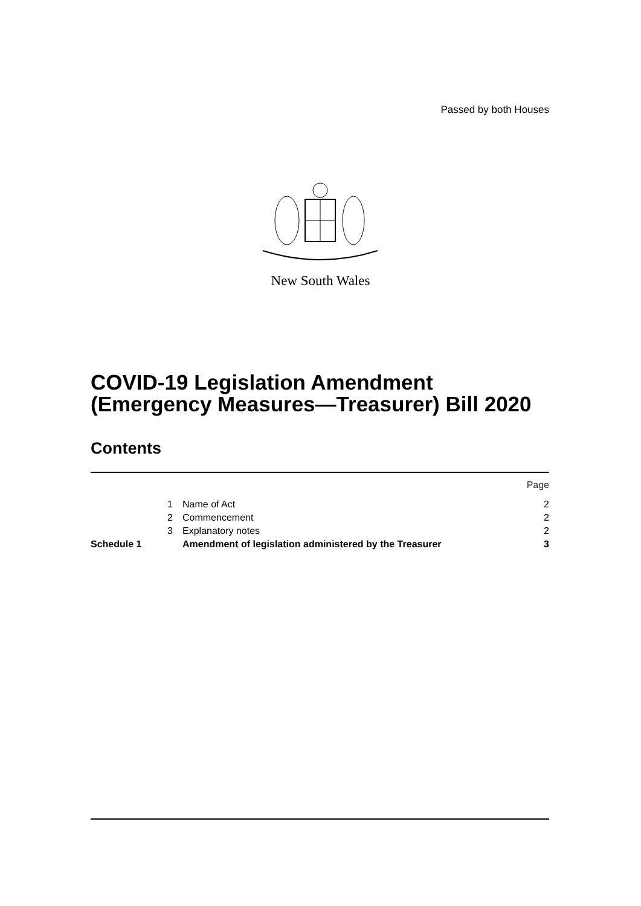Passed by both Houses
New South Wales
COVID-19 Legislation Amendment
(Emergency Measures—Treasurer) Bill 2020
Contents
| | | | Page |
| | 1 | Name of Act | 2 |
| | 2 | Commencement | 2 |
| | 3 | Explanatory notes | 2 |
| Schedule 1 | | Amendment of legislation administered by the Treasurer | 3 |